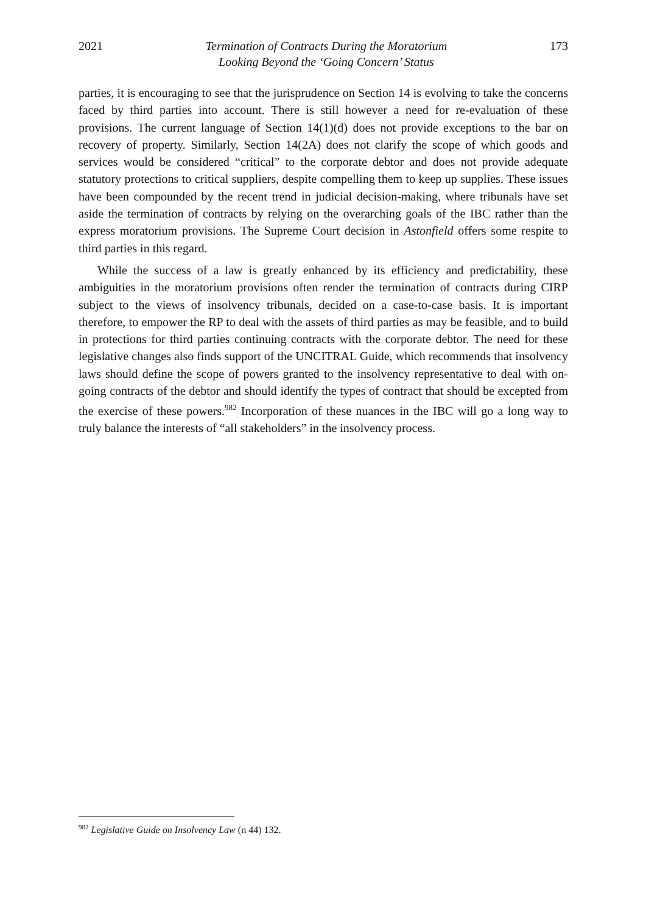2021 Termination of Contracts During the Moratorium
Looking Beyond the ‘Going Concern’ Status 173
parties, it is encouraging to see that the jurisprudence on Section 14 is evolving to take the concerns faced by third parties into account. There is still however a need for re-evaluation of these provisions. The current language of Section 14(1)(d) does not provide exceptions to the bar on recovery of property. Similarly, Section 14(2A) does not clarify the scope of which goods and services would be considered “critical” to the corporate debtor and does not provide adequate statutory protections to critical suppliers, despite compelling them to keep up supplies. These issues have been compounded by the recent trend in judicial decision-making, where tribunals have set aside the termination of contracts by relying on the overarching goals of the IBC rather than the express moratorium provisions. The Supreme Court decision in Astonfield offers some respite to third parties in this regard.
While the success of a law is greatly enhanced by its efficiency and predictability, these ambiguities in the moratorium provisions often render the termination of contracts during CIRP subject to the views of insolvency tribunals, decided on a case-to-case basis. It is important therefore, to empower the RP to deal with the assets of third parties as may be feasible, and to build in protections for third parties continuing contracts with the corporate debtor. The need for these legislative changes also finds support of the UNCITRAL Guide, which recommends that insolvency laws should define the scope of powers granted to the insolvency representative to deal with on-going contracts of the debtor and should identify the types of contract that should be excepted from the exercise of these powers.<sup>982</sup> Incorporation of these nuances in the IBC will go a long way to truly balance the interests of “all stakeholders” in the insolvency process.
<sup>982</sup> Legislative Guide on Insolvency Law (n 44) 132.